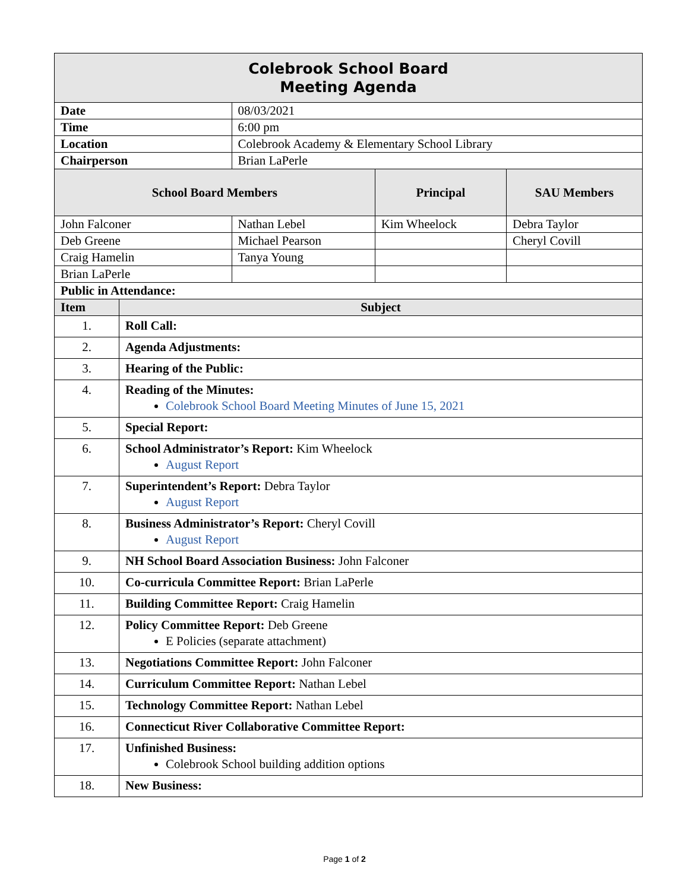| Colebrook School Board Meeting Agenda | | | | |
| --- | --- | --- | --- | --- |
| Date | | 08/03/2021 | | |
| Time | | 6:00 pm | | |
| Location | | Colebrook Academy & Elementary School Library | | |
| Chairperson | | Brian LaPerle | | |
| School Board Members | | | Principal | SAU Members |
| John Falconer | | Nathan Lebel | Kim Wheelock | Debra Taylor |
| Deb Greene | | Michael Pearson | | Cheryl Covill |
| Craig Hamelin | | Tanya Young | | |
| Brian LaPerle | | | | |
| Public in Attendance: | | | | |
| Item | Subject | | | |
| 1. | Roll Call: | | | |
| 2. | Agenda Adjustments: | | | |
| 3. | Hearing of the Public: | | | |
| 4. | Reading of the Minutes: Colebrook School Board Meeting Minutes of June 15, 2021 | | | |
| 5. | Special Report: | | | |
| 6. | School Administrator’s Report: Kim Wheelock August Report | | | |
| 7. | Superintendent’s Report: Debra Taylor August Report | | | |
| 8. | Business Administrator’s Report: Cheryl Covill August Report | | | |
| 9. | NH School Board Association Business: John Falconer | | | |
| 10. | Co-curricula Committee Report: Brian LaPerle | | | |
| 11. | Building Committee Report: Craig Hamelin | | | |
| 12. | Policy Committee Report: Deb Greene E Policies (separate attachment) | | | |
| 13. | Negotiations Committee Report: John Falconer | | | |
| 14. | Curriculum Committee Report: Nathan Lebel | | | |
| 15. | Technology Committee Report: Nathan Lebel | | | |
| 16. | Connecticut River Collaborative Committee Report: | | | |
| 17. | Unfinished Business: Colebrook School building addition options | | | |
| 18. | New Business: | | | |
Page 1 of 2